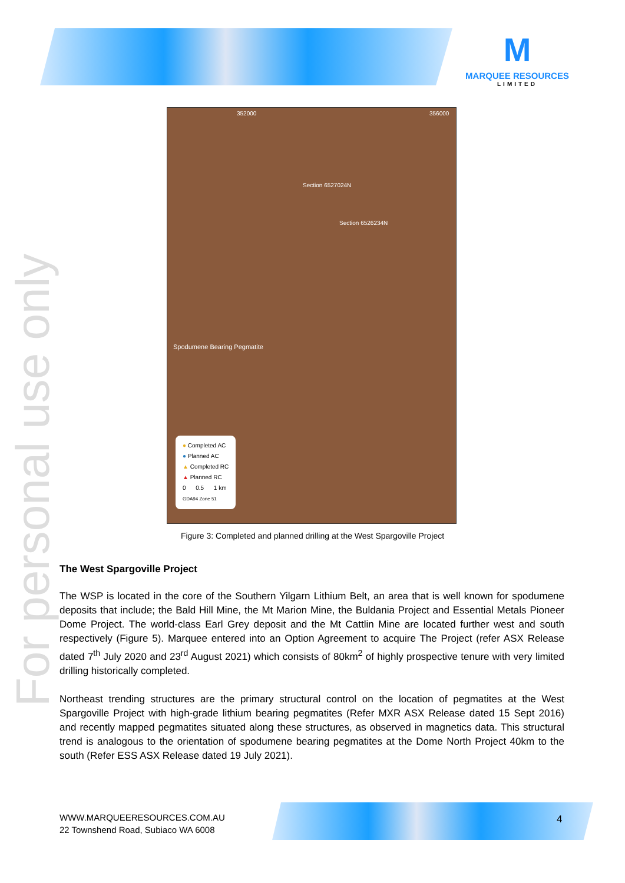M
MARQUEE RESOURCES
LIMITED
For personal use only
352000 356000
Section 6527024N
Section 6526234N
Spodumene Bearing Pegmatite
● Completed AC
● Planned AC
▲ Completed RC
▲ Planned RC
0 0.5 1 km
GDA94 Zone 51
Figure 3: Completed and planned drilling at the West Spargoville Project
The West Spargoville Project
The WSP is located in the core of the Southern Yilgarn Lithium Belt, an area that is well known for spodumene deposits that include; the Bald Hill Mine, the Mt Marion Mine, the Buldania Project and Essential Metals Pioneer Dome Project. The world-class Earl Grey deposit and the Mt Cattlin Mine are located further west and south respectively (Figure 5). Marquee entered into an Option Agreement to acquire The Project (refer ASX Release dated 7<sup>th</sup> July 2020 and 23<sup>rd</sup> August 2021) which consists of 80km<sup>2</sup> of highly prospective tenure with very limited drilling historically completed.
Northeast trending structures are the primary structural control on the location of pegmatites at the West Spargoville Project with high-grade lithium bearing pegmatites (Refer MXR ASX Release dated 15 Sept 2016) and recently mapped pegmatites situated along these structures, as observed in magnetics data. This structural trend is analogous to the orientation of spodumene bearing pegmatites at the Dome North Project 40km to the south (Refer ESS ASX Release dated 19 July 2021).
WWW.MARQUEERESOURCES.COM.AU
22 Townshend Road, Subiaco WA 6008
4